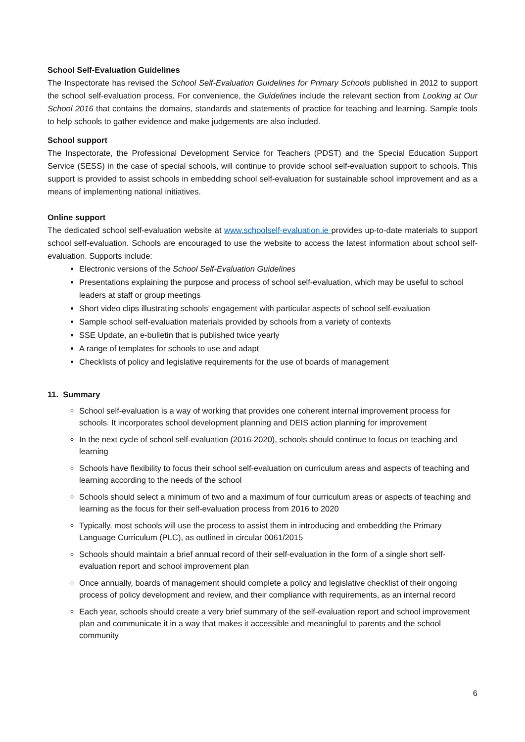School Self-Evaluation Guidelines
The Inspectorate has revised the School Self-Evaluation Guidelines for Primary Schools published in 2012 to support the school self-evaluation process. For convenience, the Guidelines include the relevant section from Looking at Our School 2016 that contains the domains, standards and statements of practice for teaching and learning. Sample tools to help schools to gather evidence and make judgements are also included.
School support
The Inspectorate, the Professional Development Service for Teachers (PDST) and the Special Education Support Service (SESS) in the case of special schools, will continue to provide school self-evaluation support to schools. This support is provided to assist schools in embedding school self-evaluation for sustainable school improvement and as a means of implementing national initiatives.
Online support
The dedicated school self-evaluation website at www.schoolself-evaluation.ie provides up-to-date materials to support school self-evaluation. Schools are encouraged to use the website to access the latest information about school self-evaluation. Supports include:
Electronic versions of the School Self-Evaluation Guidelines
Presentations explaining the purpose and process of school self-evaluation, which may be useful to school leaders at staff or group meetings
Short video clips illustrating schools’ engagement with particular aspects of school self-evaluation
Sample school self-evaluation materials provided by schools from a variety of contexts
SSE Update, an e-bulletin that is published twice yearly
A range of templates for schools to use and adapt
Checklists of policy and legislative requirements for the use of boards of management
11. Summary
School self-evaluation is a way of working that provides one coherent internal improvement process for schools. It incorporates school development planning and DEIS action planning for improvement
In the next cycle of school self-evaluation (2016-2020), schools should continue to focus on teaching and learning
Schools have flexibility to focus their school self-evaluation on curriculum areas and aspects of teaching and learning according to the needs of the school
Schools should select a minimum of two and a maximum of four curriculum areas or aspects of teaching and learning as the focus for their self-evaluation process from 2016 to 2020
Typically, most schools will use the process to assist them in introducing and embedding the Primary Language Curriculum (PLC), as outlined in circular 0061/2015
Schools should maintain a brief annual record of their self-evaluation in the form of a single short self-evaluation report and school improvement plan
Once annually, boards of management should complete a policy and legislative checklist of their ongoing process of policy development and review, and their compliance with requirements, as an internal record
Each year, schools should create a very brief summary of the self-evaluation report and school improvement plan and communicate it in a way that makes it accessible and meaningful to parents and the school community
6